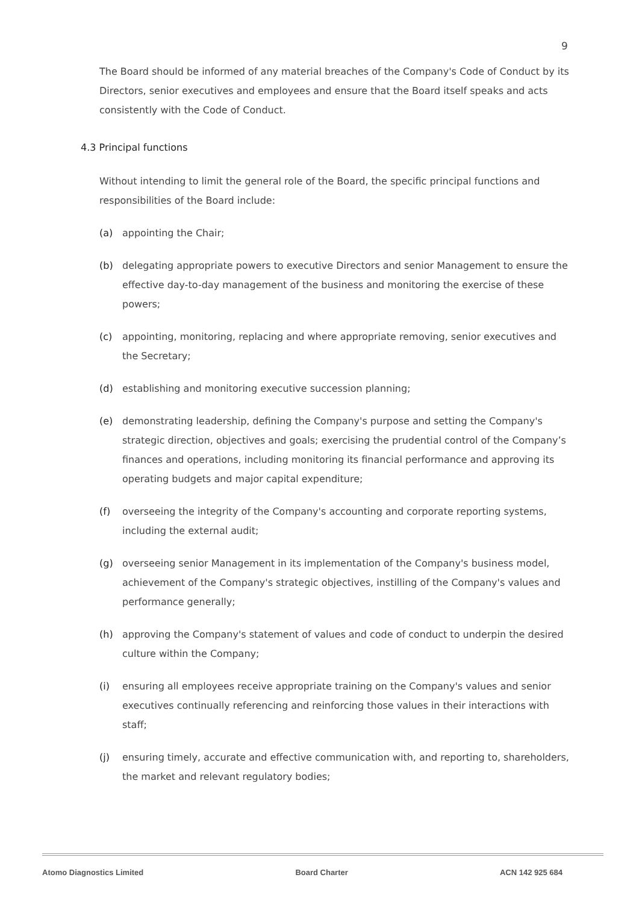9
The Board should be informed of any material breaches of the Company's Code of Conduct by its Directors, senior executives and employees and ensure that the Board itself speaks and acts consistently with the Code of Conduct.
4.3 Principal functions
Without intending to limit the general role of the Board, the specific principal functions and responsibilities of the Board include:
(a) appointing the Chair;
(b) delegating appropriate powers to executive Directors and senior Management to ensure the effective day-to-day management of the business and monitoring the exercise of these powers;
(c) appointing, monitoring, replacing and where appropriate removing, senior executives and the Secretary;
(d) establishing and monitoring executive succession planning;
(e) demonstrating leadership, defining the Company's purpose and setting the Company's strategic direction, objectives and goals; exercising the prudential control of the Company’s finances and operations, including monitoring its financial performance and approving its operating budgets and major capital expenditure;
(f) overseeing the integrity of the Company's accounting and corporate reporting systems, including the external audit;
(g) overseeing senior Management in its implementation of the Company's business model, achievement of the Company's strategic objectives, instilling of the Company's values and performance generally;
(h) approving the Company's statement of values and code of conduct to underpin the desired culture within the Company;
(i) ensuring all employees receive appropriate training on the Company's values and senior executives continually referencing and reinforcing those values in their interactions with staff;
(j) ensuring timely, accurate and effective communication with, and reporting to, shareholders, the market and relevant regulatory bodies;
Atomo Diagnostics Limited Board Charter ACN 142 925 684